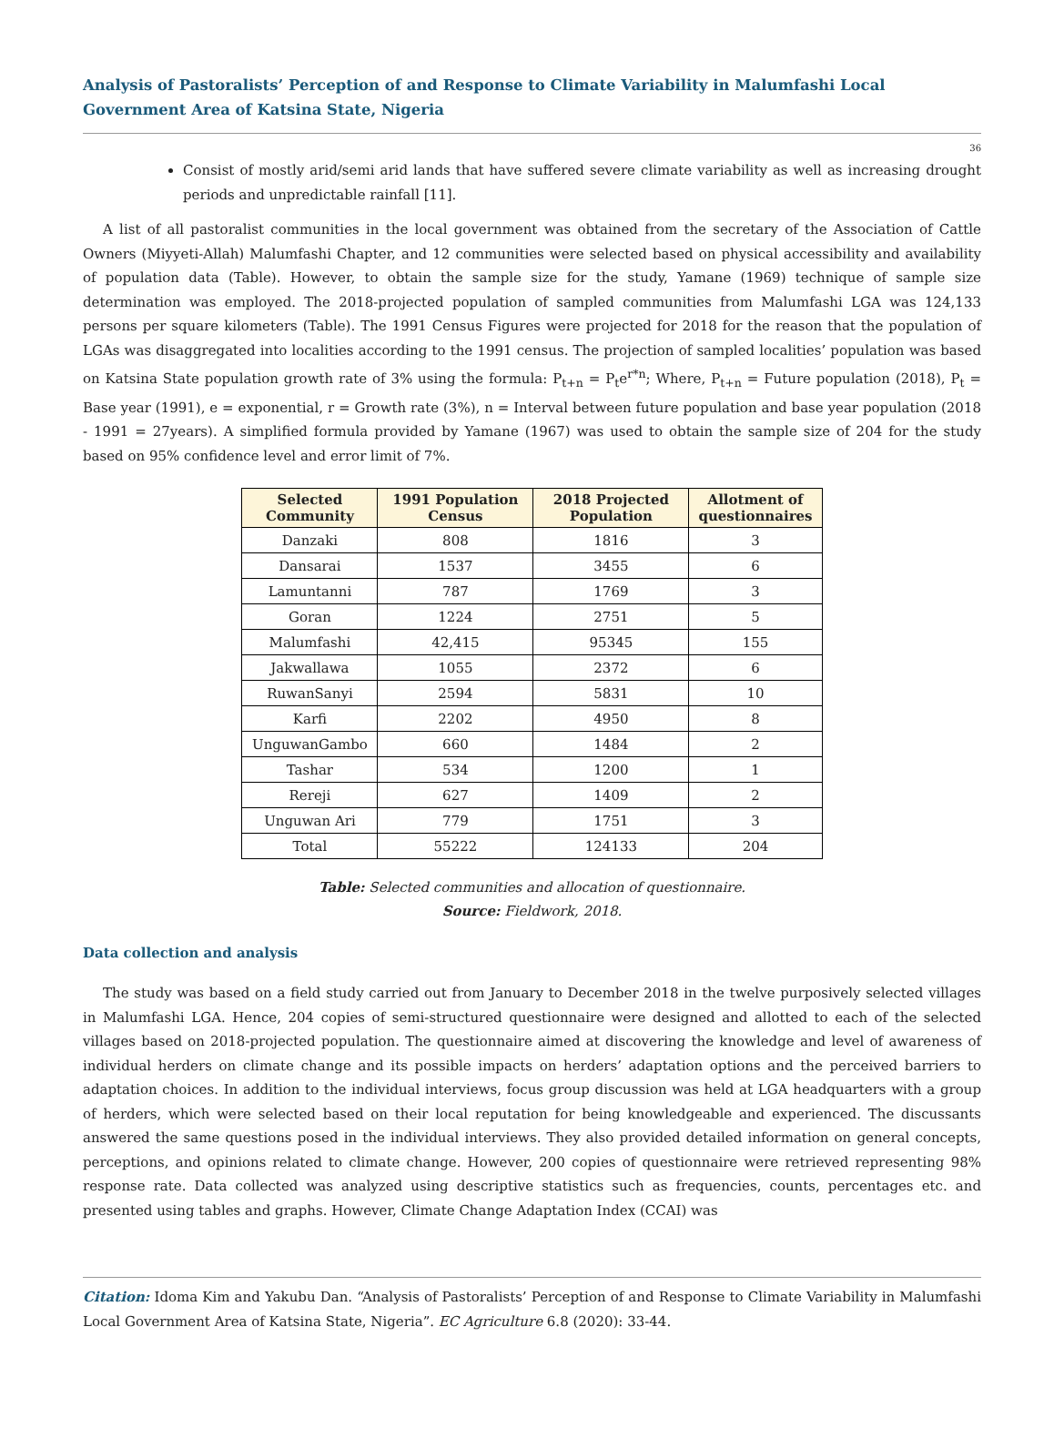Analysis of Pastoralists’ Perception of and Response to Climate Variability in Malumfashi Local Government Area of Katsina State, Nigeria
36
Consist of mostly arid/semi arid lands that have suffered severe climate variability as well as increasing drought periods and unpredictable rainfall [11].
A list of all pastoralist communities in the local government was obtained from the secretary of the Association of Cattle Owners (Miyyeti-Allah) Malumfashi Chapter, and 12 communities were selected based on physical accessibility and availability of population data (Table). However, to obtain the sample size for the study, Yamane (1969) technique of sample size determination was employed. The 2018-projected population of sampled communities from Malumfashi LGA was 124,133 persons per square kilometers (Table). The 1991 Census Figures were projected for 2018 for the reason that the population of LGAs was disaggregated into localities according to the 1991 census. The projection of sampled localities’ population was based on Katsina State population growth rate of 3% using the formula: P<sub>t+n</sub> = P<sub>t</sub>e<sup>r*n</sup>; Where, P<sub>t+n</sub> = Future population (2018), P<sub>t</sub> = Base year (1991), e = exponential, r = Growth rate (3%), n = Interval between future population and base year population (2018 - 1991 = 27years). A simplified formula provided by Yamane (1967) was used to obtain the sample size of 204 for the study based on 95% confidence level and error limit of 7%.
| Selected Community | 1991 Population Census | 2018 Projected Population | Allotment of questionnaires |
| --- | --- | --- | --- |
| Danzaki | 808 | 1816 | 3 |
| Dansarai | 1537 | 3455 | 6 |
| Lamuntanni | 787 | 1769 | 3 |
| Goran | 1224 | 2751 | 5 |
| Malumfashi | 42,415 | 95345 | 155 |
| Jakwallawa | 1055 | 2372 | 6 |
| RuwanSanyi | 2594 | 5831 | 10 |
| Karfi | 2202 | 4950 | 8 |
| UnguwanGambo | 660 | 1484 | 2 |
| Tashar | 534 | 1200 | 1 |
| Rereji | 627 | 1409 | 2 |
| Unguwan Ari | 779 | 1751 | 3 |
| Total | 55222 | 124133 | 204 |
Table: Selected communities and allocation of questionnaire.
Source: Fieldwork, 2018.
Data collection and analysis
The study was based on a field study carried out from January to December 2018 in the twelve purposively selected villages in Malumfashi LGA. Hence, 204 copies of semi-structured questionnaire were designed and allotted to each of the selected villages based on 2018-projected population. The questionnaire aimed at discovering the knowledge and level of awareness of individual herders on climate change and its possible impacts on herders’ adaptation options and the perceived barriers to adaptation choices. In addition to the individual interviews, focus group discussion was held at LGA headquarters with a group of herders, which were selected based on their local reputation for being knowledgeable and experienced. The discussants answered the same questions posed in the individual interviews. They also provided detailed information on general concepts, perceptions, and opinions related to climate change. However, 200 copies of questionnaire were retrieved representing 98% response rate. Data collected was analyzed using descriptive statistics such as frequencies, counts, percentages etc. and presented using tables and graphs. However, Climate Change Adaptation Index (CCAI) was
Citation: Idoma Kim and Yakubu Dan. “Analysis of Pastoralists’ Perception of and Response to Climate Variability in Malumfashi Local Government Area of Katsina State, Nigeria”. EC Agriculture 6.8 (2020): 33-44.